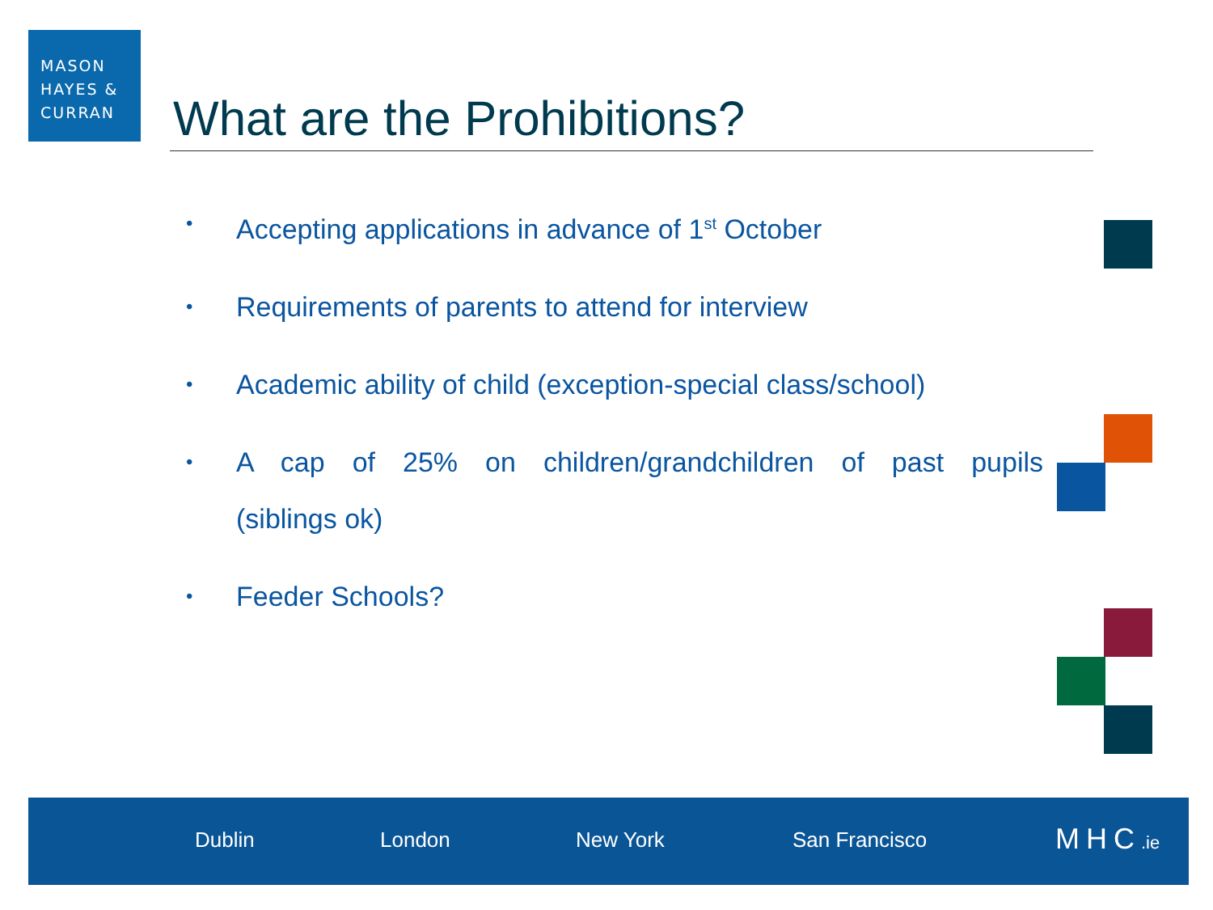MASON
HAYES &
CURRAN
What are the Prohibitions?
• Accepting applications in advance of 1<sup>st</sup> October
• Requirements of parents to attend for interview
• Academic ability of child (exception-special class/school)
• A cap of 25% on children/grandchildren of past pupils (siblings ok)
• Feeder Schools?
Dublin London New York San Francisco MHC.ie